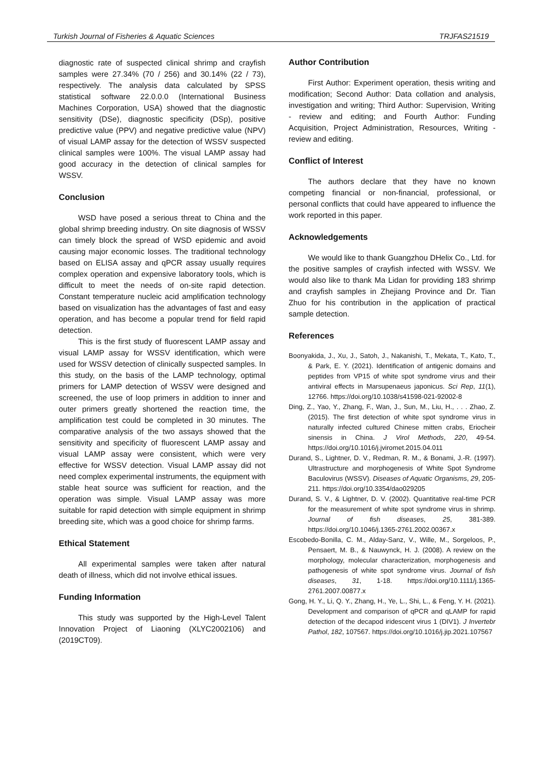Turkish Journal of Fisheries & Aquatic Sciences TRJFAS21519
diagnostic rate of suspected clinical shrimp and crayfish samples were 27.34% (70 / 256) and 30.14% (22 / 73), respectively. The analysis data calculated by SPSS statistical software 22.0.0.0 (International Business Machines Corporation, USA) showed that the diagnostic sensitivity (DSe), diagnostic specificity (DSp), positive predictive value (PPV) and negative predictive value (NPV) of visual LAMP assay for the detection of WSSV suspected clinical samples were 100%. The visual LAMP assay had good accuracy in the detection of clinical samples for WSSV.
Conclusion
WSD have posed a serious threat to China and the global shrimp breeding industry. On site diagnosis of WSSV can timely block the spread of WSD epidemic and avoid causing major economic losses. The traditional technology based on ELISA assay and qPCR assay usually requires complex operation and expensive laboratory tools, which is difficult to meet the needs of on-site rapid detection. Constant temperature nucleic acid amplification technology based on visualization has the advantages of fast and easy operation, and has become a popular trend for field rapid detection.
This is the first study of fluorescent LAMP assay and visual LAMP assay for WSSV identification, which were used for WSSV detection of clinically suspected samples. In this study, on the basis of the LAMP technology, optimal primers for LAMP detection of WSSV were designed and screened, the use of loop primers in addition to inner and outer primers greatly shortened the reaction time, the amplification test could be completed in 30 minutes. The comparative analysis of the two assays showed that the sensitivity and specificity of fluorescent LAMP assay and visual LAMP assay were consistent, which were very effective for WSSV detection. Visual LAMP assay did not need complex experimental instruments, the equipment with stable heat source was sufficient for reaction, and the operation was simple. Visual LAMP assay was more suitable for rapid detection with simple equipment in shrimp breeding site, which was a good choice for shrimp farms.
Ethical Statement
All experimental samples were taken after natural death of illness, which did not involve ethical issues.
Funding Information
This study was supported by the High-Level Talent Innovation Project of Liaoning (XLYC2002106) and (2019CT09).
Author Contribution
First Author: Experiment operation, thesis writing and modification; Second Author: Data collation and analysis, investigation and writing; Third Author: Supervision, Writing - review and editing; and Fourth Author: Funding Acquisition, Project Administration, Resources, Writing -review and editing.
Conflict of Interest
The authors declare that they have no known competing financial or non-financial, professional, or personal conflicts that could have appeared to influence the work reported in this paper.
Acknowledgements
We would like to thank Guangzhou DHelix Co., Ltd. for the positive samples of crayfish infected with WSSV. We would also like to thank Ma Lidan for providing 183 shrimp and crayfish samples in Zhejiang Province and Dr. Tian Zhuo for his contribution in the application of practical sample detection.
References
Boonyakida, J., Xu, J., Satoh, J., Nakanishi, T., Mekata, T., Kato, T., & Park, E. Y. (2021). Identification of antigenic domains and peptides from VP15 of white spot syndrome virus and their antiviral effects in Marsupenaeus japonicus. Sci Rep, 11(1), 12766. https://doi.org/10.1038/s41598-021-92002-8
Ding, Z., Yao, Y., Zhang, F., Wan, J., Sun, M., Liu, H., . . . Zhao, Z. (2015). The first detection of white spot syndrome virus in naturally infected cultured Chinese mitten crabs, Eriocheir sinensis in China. J Virol Methods, 220, 49-54. https://doi.org/10.1016/j.jviromet.2015.04.011
Durand, S., Lightner, D. V., Redman, R. M., & Bonami, J.-R. (1997). Ultrastructure and morphogenesis of White Spot Syndrome Baculovirus (WSSV). Diseases of Aquatic Organisms, 29, 205-211. https://doi.org/10.3354/dao029205
Durand, S. V., & Lightner, D. V. (2002). Quantitative real-time PCR for the measurement of white spot syndrome virus in shrimp. Journal of fish diseases, 25, 381-389. https://doi.org/10.1046/j.1365-2761.2002.00367.x
Escobedo-Bonilla, C. M., Alday-Sanz, V., Wille, M., Sorgeloos, P., Pensaert, M. B., & Nauwynck, H. J. (2008). A review on the morphology, molecular characterization, morphogenesis and pathogenesis of white spot syndrome virus. Journal of fish diseases, 31, 1-18. https://doi.org/10.1111/j.1365-2761.2007.00877.x
Gong, H. Y., Li, Q. Y., Zhang, H., Ye, L., Shi, L., & Feng, Y. H. (2021). Development and comparison of qPCR and qLAMP for rapid detection of the decapod iridescent virus 1 (DIV1). J Invertebr Pathol, 182, 107567. https://doi.org/10.1016/j.jip.2021.107567